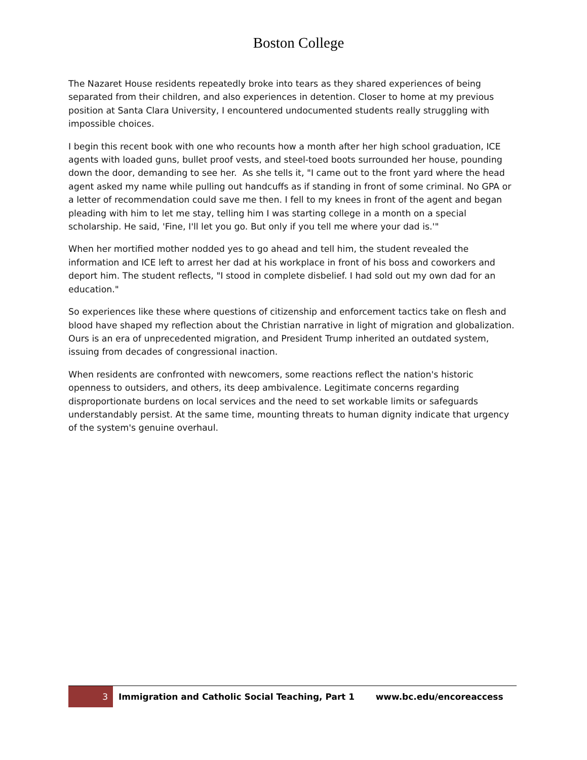Boston College
The Nazaret House residents repeatedly broke into tears as they shared experiences of being separated from their children, and also experiences in detention. Closer to home at my previous position at Santa Clara University, I encountered undocumented students really struggling with impossible choices.
I begin this recent book with one who recounts how a month after her high school graduation, ICE agents with loaded guns, bullet proof vests, and steel-toed boots surrounded her house, pounding down the door, demanding to see her. As she tells it, "I came out to the front yard where the head agent asked my name while pulling out handcuffs as if standing in front of some criminal. No GPA or a letter of recommendation could save me then. I fell to my knees in front of the agent and began pleading with him to let me stay, telling him I was starting college in a month on a special scholarship. He said, 'Fine, I'll let you go. But only if you tell me where your dad is.'"
When her mortified mother nodded yes to go ahead and tell him, the student revealed the information and ICE left to arrest her dad at his workplace in front of his boss and coworkers and deport him. The student reflects, "I stood in complete disbelief. I had sold out my own dad for an education."
So experiences like these where questions of citizenship and enforcement tactics take on flesh and blood have shaped my reflection about the Christian narrative in light of migration and globalization. Ours is an era of unprecedented migration, and President Trump inherited an outdated system, issuing from decades of congressional inaction.
When residents are confronted with newcomers, some reactions reflect the nation's historic openness to outsiders, and others, its deep ambivalence. Legitimate concerns regarding disproportionate burdens on local services and the need to set workable limits or safeguards understandably persist. At the same time, mounting threats to human dignity indicate that urgency of the system's genuine overhaul.
3
Immigration and Catholic Social Teaching, Part 1 www.bc.edu/encoreaccess